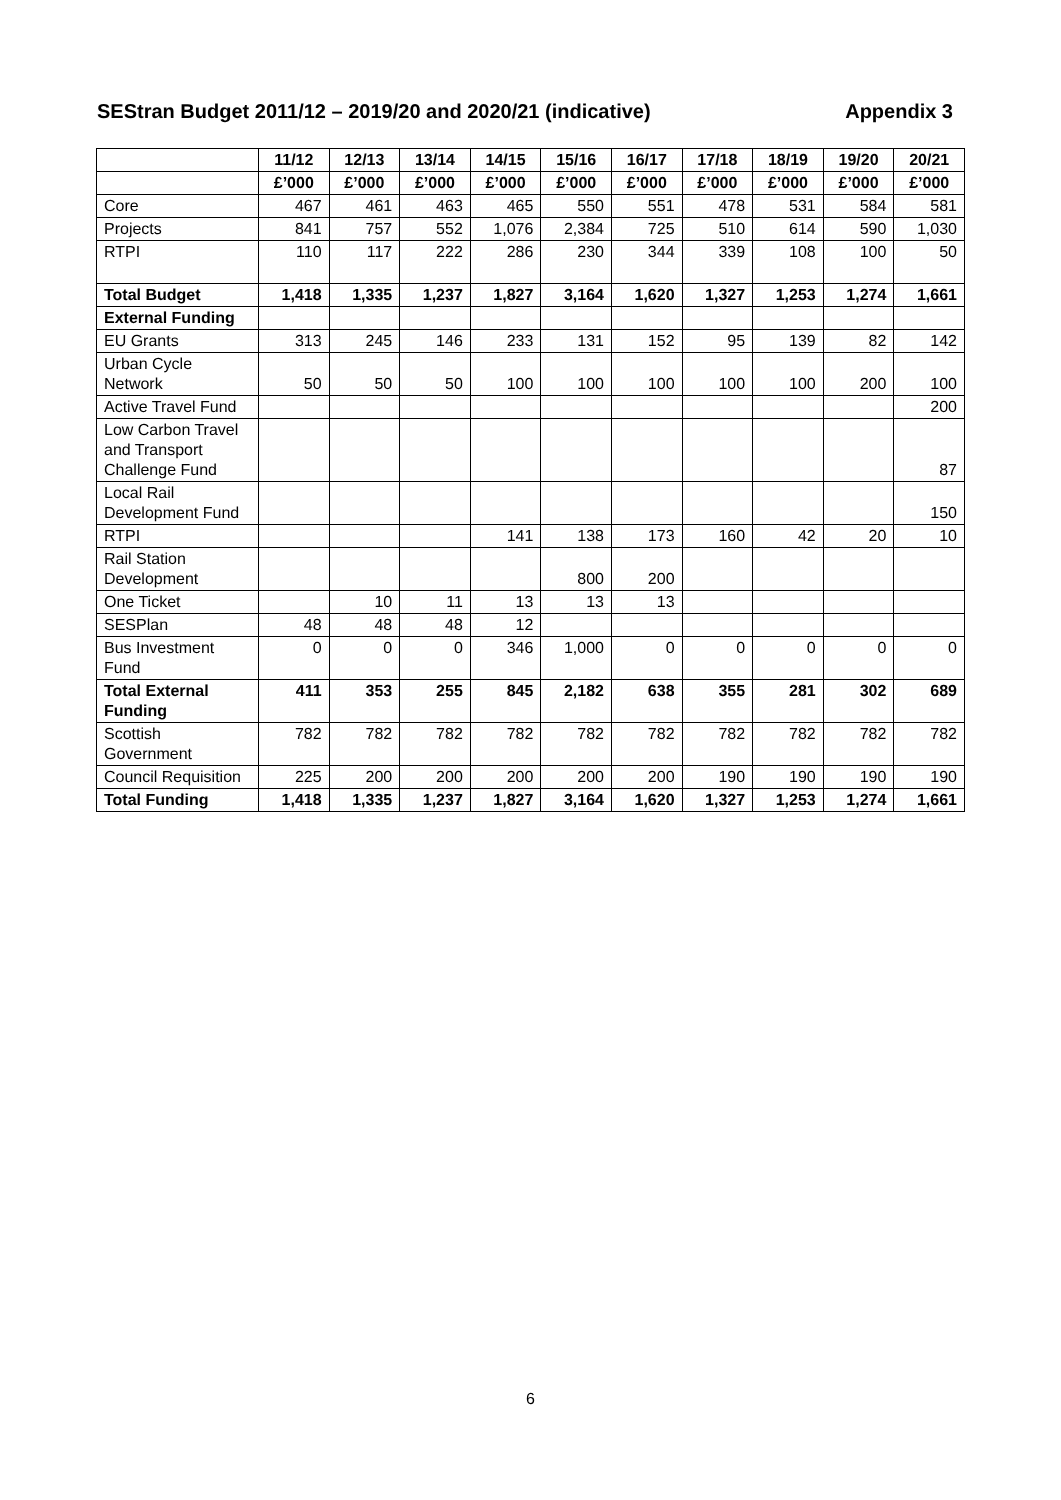SEStran Budget 2011/12 – 2019/20 and 2020/21 (indicative) Appendix 3
| | 11/12 | 12/13 | 13/14 | 14/15 | 15/16 | 16/17 | 17/18 | 18/19 | 19/20 | 20/21 |
| --- | --- | --- | --- | --- | --- | --- | --- | --- | --- | --- |
| | £’000 | £’000 | £’000 | £’000 | £’000 | £’000 | £’000 | £’000 | £’000 | £’000 |
| Core | 467 | 461 | 463 | 465 | 550 | 551 | 478 | 531 | 584 | 581 |
| Projects | 841 | 757 | 552 | 1,076 | 2,384 | 725 | 510 | 614 | 590 | 1,030 |
| RTPI | 110 | 117 | 222 | 286 | 230 | 344 | 339 | 108 | 100 | 50 |
| Total Budget | 1,418 | 1,335 | 1,237 | 1,827 | 3,164 | 1,620 | 1,327 | 1,253 | 1,274 | 1,661 |
| External Funding | | | | | | | | | | |
| EU Grants | 313 | 245 | 146 | 233 | 131 | 152 | 95 | 139 | 82 | 142 |
| Urban Cycle Network | 50 | 50 | 50 | 100 | 100 | 100 | 100 | 100 | 200 | 100 |
| Active Travel Fund | | | | | | | | | | 200 |
| Low Carbon Travel and Transport Challenge Fund | | | | | | | | | | 87 |
| Local Rail Development Fund | | | | | | | | | | 150 |
| RTPI | | | | 141 | 138 | 173 | 160 | 42 | 20 | 10 |
| Rail Station Development | | | | | 800 | 200 | | | | |
| One Ticket | | 10 | 11 | 13 | 13 | 13 | | | | |
| SESPlan | 48 | 48 | 48 | 12 | | | | | | |
| Bus Investment Fund | 0 | 0 | 0 | 346 | 1,000 | 0 | 0 | 0 | 0 | 0 |
| Total External Funding | 411 | 353 | 255 | 845 | 2,182 | 638 | 355 | 281 | 302 | 689 |
| Scottish Government | 782 | 782 | 782 | 782 | 782 | 782 | 782 | 782 | 782 | 782 |
| Council Requisition | 225 | 200 | 200 | 200 | 200 | 200 | 190 | 190 | 190 | 190 |
| Total Funding | 1,418 | 1,335 | 1,237 | 1,827 | 3,164 | 1,620 | 1,327 | 1,253 | 1,274 | 1,661 |
6